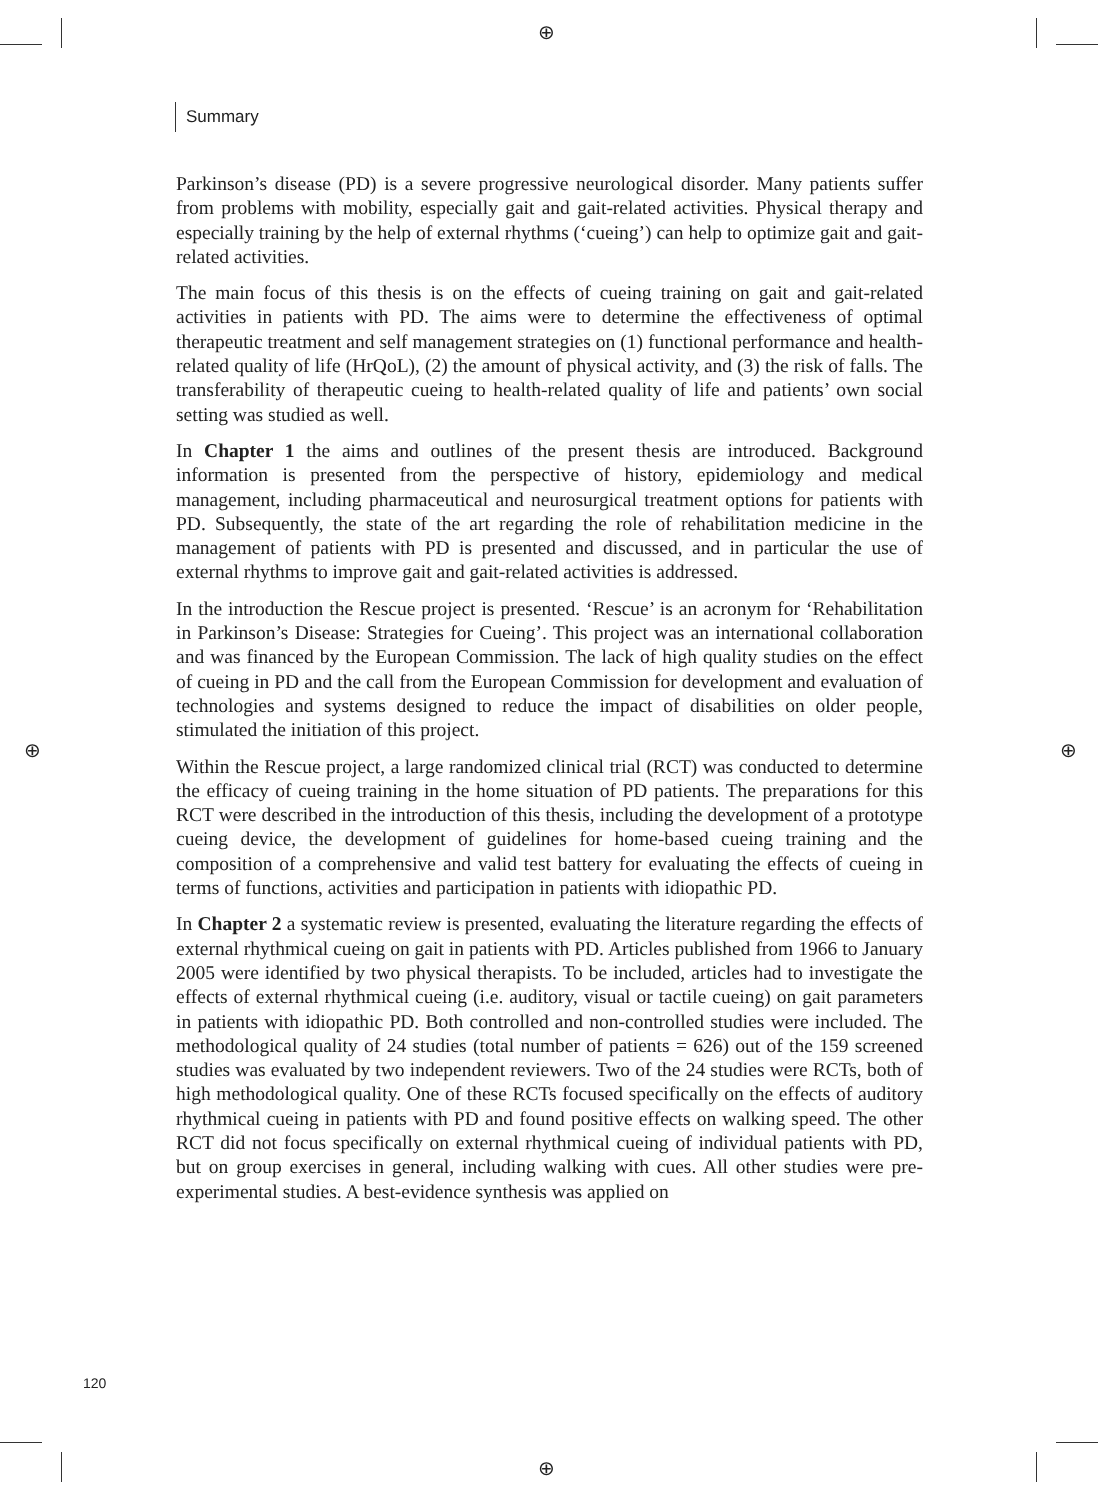⊕
⊕
⊕ ⊕
Summary
Parkinson’s disease (PD) is a severe progressive neurological disorder. Many patients suffer from problems with mobility, especially gait and gait-related activities. Physical therapy and especially training by the help of external rhythms (‘cueing’) can help to optimize gait and gait-related activities.
The main focus of this thesis is on the effects of cueing training on gait and gait-related activities in patients with PD. The aims were to determine the effectiveness of optimal therapeutic treatment and self management strategies on (1) functional performance and health-related quality of life (HrQoL), (2) the amount of physical activity, and (3) the risk of falls. The transferability of therapeutic cueing to health-related quality of life and patients’ own social setting was studied as well.
In Chapter 1 the aims and outlines of the present thesis are introduced. Background information is presented from the perspective of history, epidemiology and medical management, including pharmaceutical and neurosurgical treatment options for patients with PD. Subsequently, the state of the art regarding the role of rehabilitation medicine in the management of patients with PD is presented and discussed, and in particular the use of external rhythms to improve gait and gait-related activities is addressed.
In the introduction the Rescue project is presented. ‘Rescue’ is an acronym for ‘Rehabilitation in Parkinson’s Disease: Strategies for Cueing’. This project was an international collaboration and was financed by the European Commission. The lack of high quality studies on the effect of cueing in PD and the call from the European Commission for development and evaluation of technologies and systems designed to reduce the impact of disabilities on older people, stimulated the initiation of this project.
Within the Rescue project, a large randomized clinical trial (RCT) was conducted to determine the efficacy of cueing training in the home situation of PD patients. The preparations for this RCT were described in the introduction of this thesis, including the development of a prototype cueing device, the development of guidelines for home-based cueing training and the composition of a comprehensive and valid test battery for evaluating the effects of cueing in terms of functions, activities and participation in patients with idiopathic PD.
In Chapter 2 a systematic review is presented, evaluating the literature regarding the effects of external rhythmical cueing on gait in patients with PD. Articles published from 1966 to January 2005 were identified by two physical therapists. To be included, articles had to investigate the effects of external rhythmical cueing (i.e. auditory, visual or tactile cueing) on gait parameters in patients with idiopathic PD. Both controlled and non-controlled studies were included. The methodological quality of 24 studies (total number of patients = 626) out of the 159 screened studies was evaluated by two independent reviewers. Two of the 24 studies were RCTs, both of high methodological quality. One of these RCTs focused specifically on the effects of auditory rhythmical cueing in patients with PD and found positive effects on walking speed. The other RCT did not focus specifically on external rhythmical cueing of individual patients with PD, but on group exercises in general, including walking with cues. All other studies were pre-experimental studies. A best-evidence synthesis was applied on
120